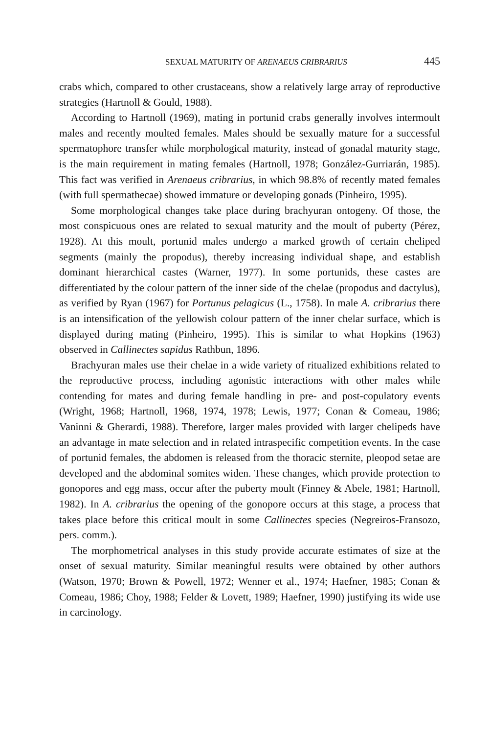SEXUAL MATURITY OF ARENAEUS CRIBRARIUS 445
crabs which, compared to other crustaceans, show a relatively large array of reproductive strategies (Hartnoll & Gould, 1988).
According to Hartnoll (1969), mating in portunid crabs generally involves intermoult males and recently moulted females. Males should be sexually mature for a successful spermatophore transfer while morphological maturity, instead of gonadal maturity stage, is the main requirement in mating females (Hartnoll, 1978; González-Gurriarán, 1985). This fact was verified in Arenaeus cribrarius, in which 98.8% of recently mated females (with full spermathecae) showed immature or developing gonads (Pinheiro, 1995).
Some morphological changes take place during brachyuran ontogeny. Of those, the most conspicuous ones are related to sexual maturity and the moult of puberty (Pérez, 1928). At this moult, portunid males undergo a marked growth of certain cheliped segments (mainly the propodus), thereby increasing individual shape, and establish dominant hierarchical castes (Warner, 1977). In some portunids, these castes are differentiated by the colour pattern of the inner side of the chelae (propodus and dactylus), as verified by Ryan (1967) for Portunus pelagicus (L., 1758). In male A. cribrarius there is an intensification of the yellowish colour pattern of the inner chelar surface, which is displayed during mating (Pinheiro, 1995). This is similar to what Hopkins (1963) observed in Callinectes sapidus Rathbun, 1896.
Brachyuran males use their chelae in a wide variety of ritualized exhibitions related to the reproductive process, including agonistic interactions with other males while contending for mates and during female handling in pre- and post-copulatory events (Wright, 1968; Hartnoll, 1968, 1974, 1978; Lewis, 1977; Conan & Comeau, 1986; Vaninni & Gherardi, 1988). Therefore, larger males provided with larger chelipeds have an advantage in mate selection and in related intraspecific competition events. In the case of portunid females, the abdomen is released from the thoracic sternite, pleopod setae are developed and the abdominal somites widen. These changes, which provide protection to gonopores and egg mass, occur after the puberty moult (Finney & Abele, 1981; Hartnoll, 1982). In A. cribrarius the opening of the gonopore occurs at this stage, a process that takes place before this critical moult in some Callinectes species (Negreiros-Fransozo, pers. comm.).
The morphometrical analyses in this study provide accurate estimates of size at the onset of sexual maturity. Similar meaningful results were obtained by other authors (Watson, 1970; Brown & Powell, 1972; Wenner et al., 1974; Haefner, 1985; Conan & Comeau, 1986; Choy, 1988; Felder & Lovett, 1989; Haefner, 1990) justifying its wide use in carcinology.